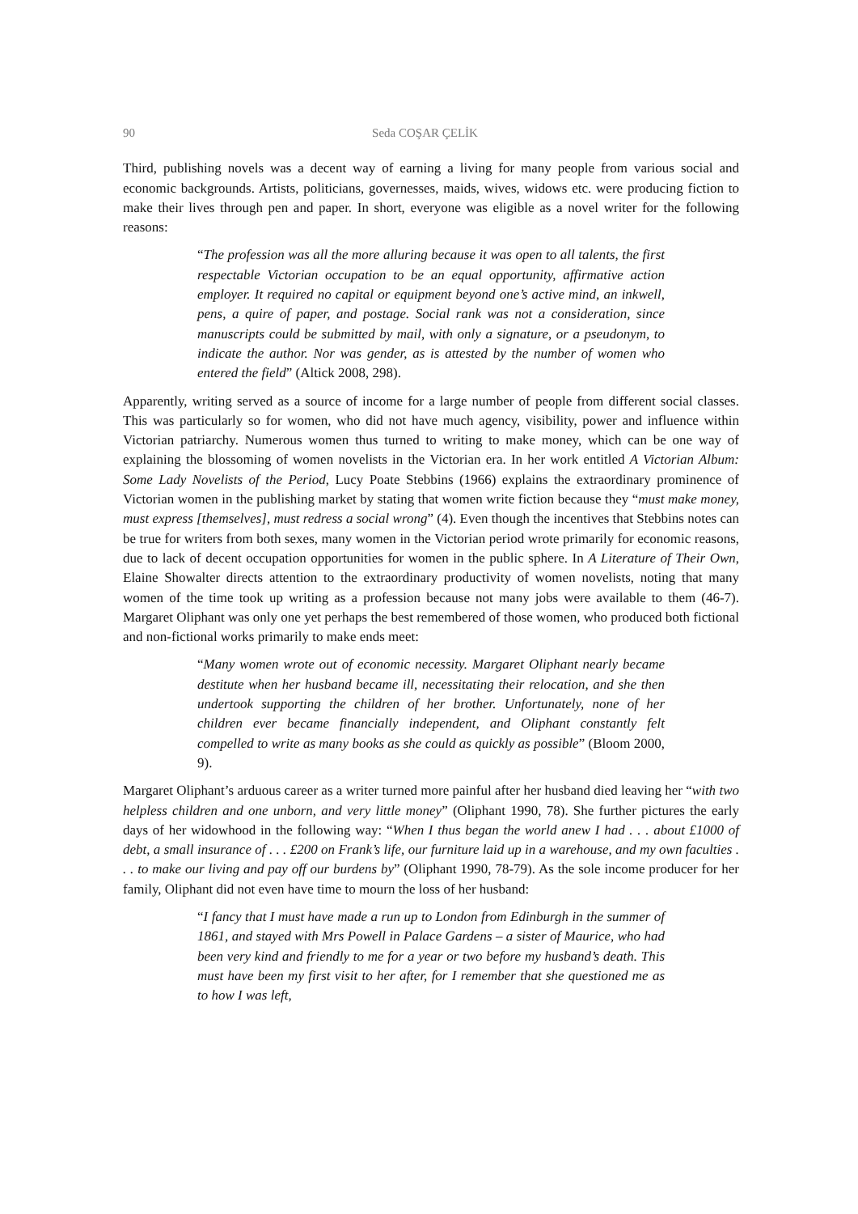90 Seda COŞAR ÇELİK
Third, publishing novels was a decent way of earning a living for many people from various social and economic backgrounds. Artists, politicians, governesses, maids, wives, widows etc. were producing fiction to make their lives through pen and paper. In short, everyone was eligible as a novel writer for the following reasons:
“The profession was all the more alluring because it was open to all talents, the first respectable Victorian occupation to be an equal opportunity, affirmative action employer. It required no capital or equipment beyond one’s active mind, an inkwell, pens, a quire of paper, and postage. Social rank was not a consideration, since manuscripts could be submitted by mail, with only a signature, or a pseudonym, to indicate the author. Nor was gender, as is attested by the number of women who entered the field” (Altick 2008, 298).
Apparently, writing served as a source of income for a large number of people from different social classes. This was particularly so for women, who did not have much agency, visibility, power and influence within Victorian patriarchy. Numerous women thus turned to writing to make money, which can be one way of explaining the blossoming of women novelists in the Victorian era. In her work entitled A Victorian Album: Some Lady Novelists of the Period, Lucy Poate Stebbins (1966) explains the extraordinary prominence of Victorian women in the publishing market by stating that women write fiction because they “must make money, must express [themselves], must redress a social wrong” (4). Even though the incentives that Stebbins notes can be true for writers from both sexes, many women in the Victorian period wrote primarily for economic reasons, due to lack of decent occupation opportunities for women in the public sphere. In A Literature of Their Own, Elaine Showalter directs attention to the extraordinary productivity of women novelists, noting that many women of the time took up writing as a profession because not many jobs were available to them (46-7). Margaret Oliphant was only one yet perhaps the best remembered of those women, who produced both fictional and non-fictional works primarily to make ends meet:
“Many women wrote out of economic necessity. Margaret Oliphant nearly became destitute when her husband became ill, necessitating their relocation, and she then undertook supporting the children of her brother. Unfortunately, none of her children ever became financially independent, and Oliphant constantly felt compelled to write as many books as she could as quickly as possible” (Bloom 2000, 9).
Margaret Oliphant’s arduous career as a writer turned more painful after her husband died leaving her “with two helpless children and one unborn, and very little money” (Oliphant 1990, 78). She further pictures the early days of her widowhood in the following way: “When I thus began the world anew I had . . . about £1000 of debt, a small insurance of . . . £200 on Frank’s life, our furniture laid up in a warehouse, and my own faculties . . . to make our living and pay off our burdens by” (Oliphant 1990, 78-79). As the sole income producer for her family, Oliphant did not even have time to mourn the loss of her husband:
“I fancy that I must have made a run up to London from Edinburgh in the summer of 1861, and stayed with Mrs Powell in Palace Gardens – a sister of Maurice, who had been very kind and friendly to me for a year or two before my husband’s death. This must have been my first visit to her after, for I remember that she questioned me as to how I was left,